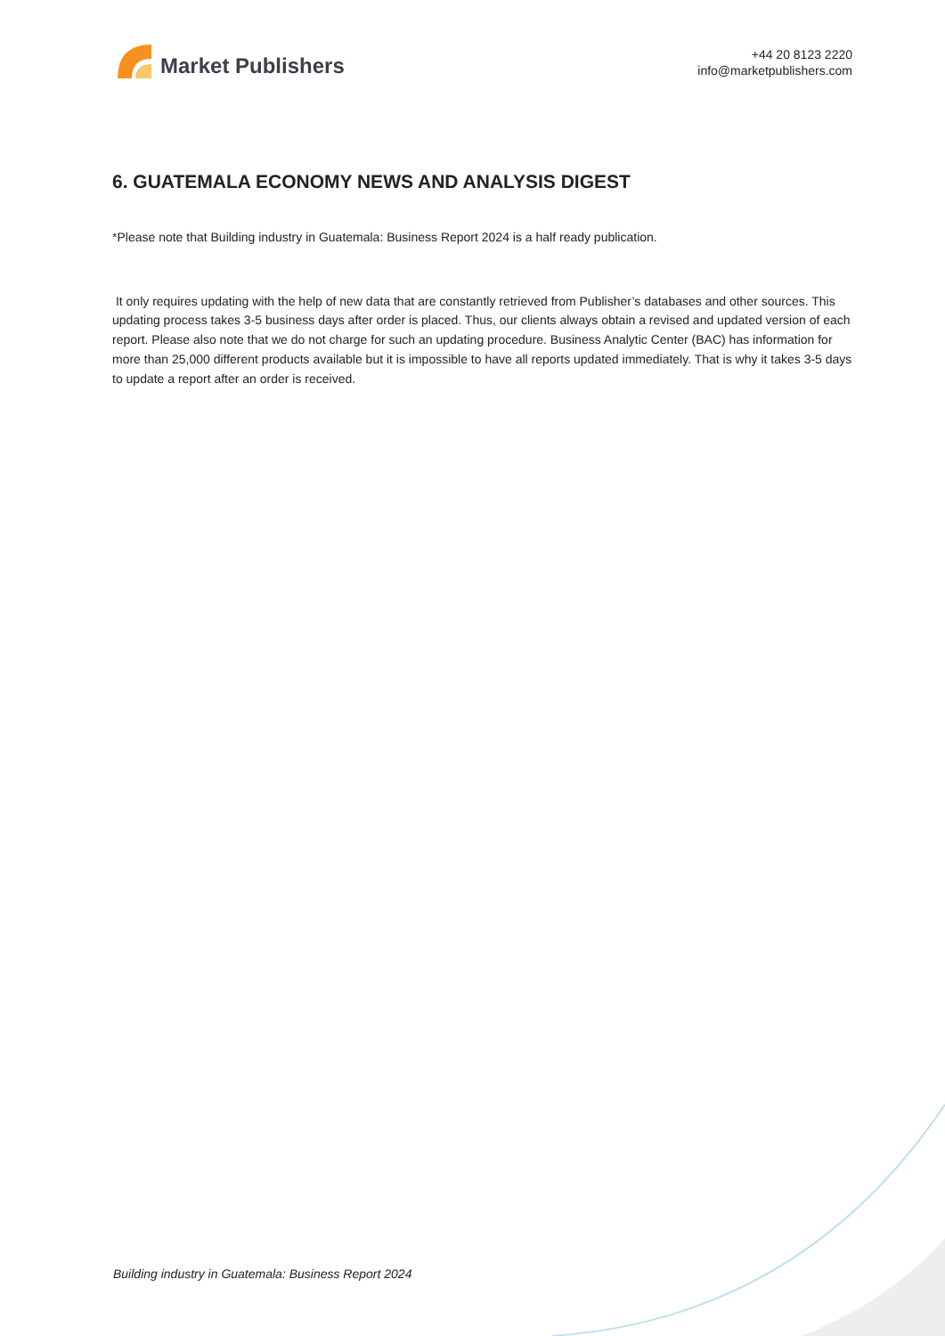Market Publishers
+44 20 8123 2220
info@marketpublishers.com
6. GUATEMALA ECONOMY NEWS AND ANALYSIS DIGEST
*Please note that Building industry in Guatemala: Business Report 2024 is a half ready publication.
It only requires updating with the help of new data that are constantly retrieved from Publisher’s databases and other sources. This updating process takes 3-5 business days after order is placed. Thus, our clients always obtain a revised and updated version of each report. Please also note that we do not charge for such an updating procedure. Business Analytic Center (BAC) has information for more than 25,000 different products available but it is impossible to have all reports updated immediately. That is why it takes 3-5 days to update a report after an order is received.
Building industry in Guatemala: Business Report 2024